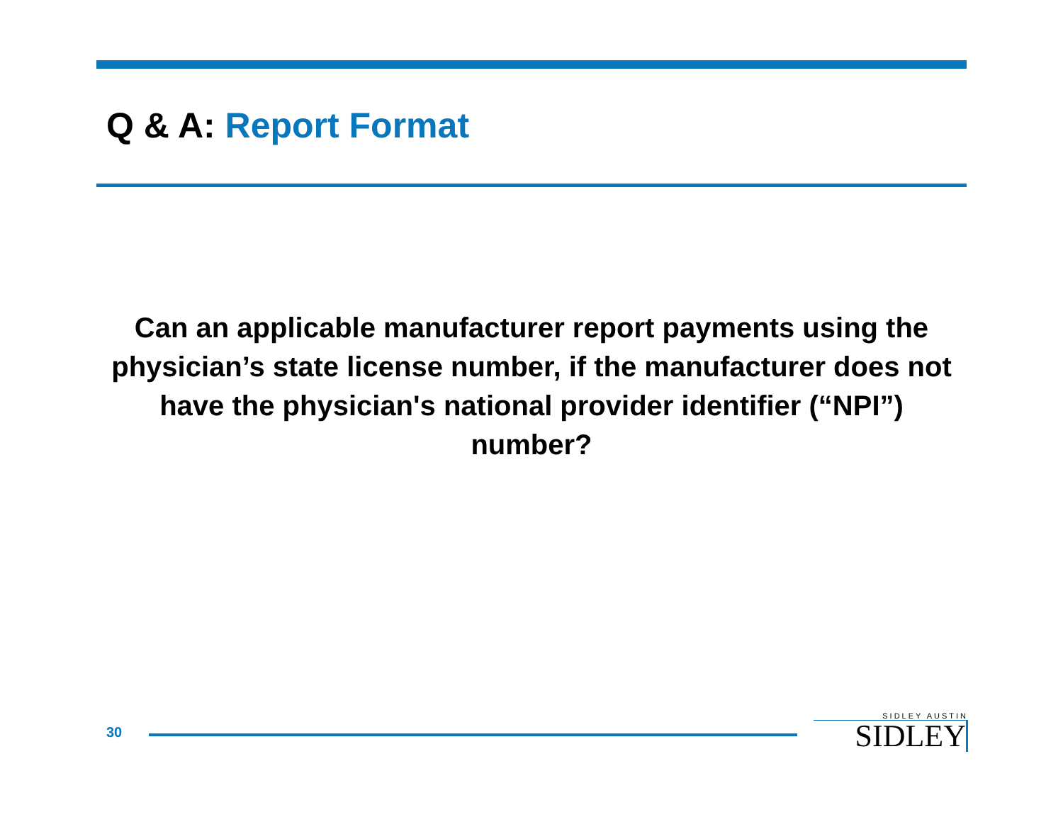Q & A: Report Format
Can an applicable manufacturer report payments using the physician’s state license number, if the manufacturer does not have the physician's national provider identifier (“NPI”) number?
30
SIDLEY AUSTIN
SIDLEY